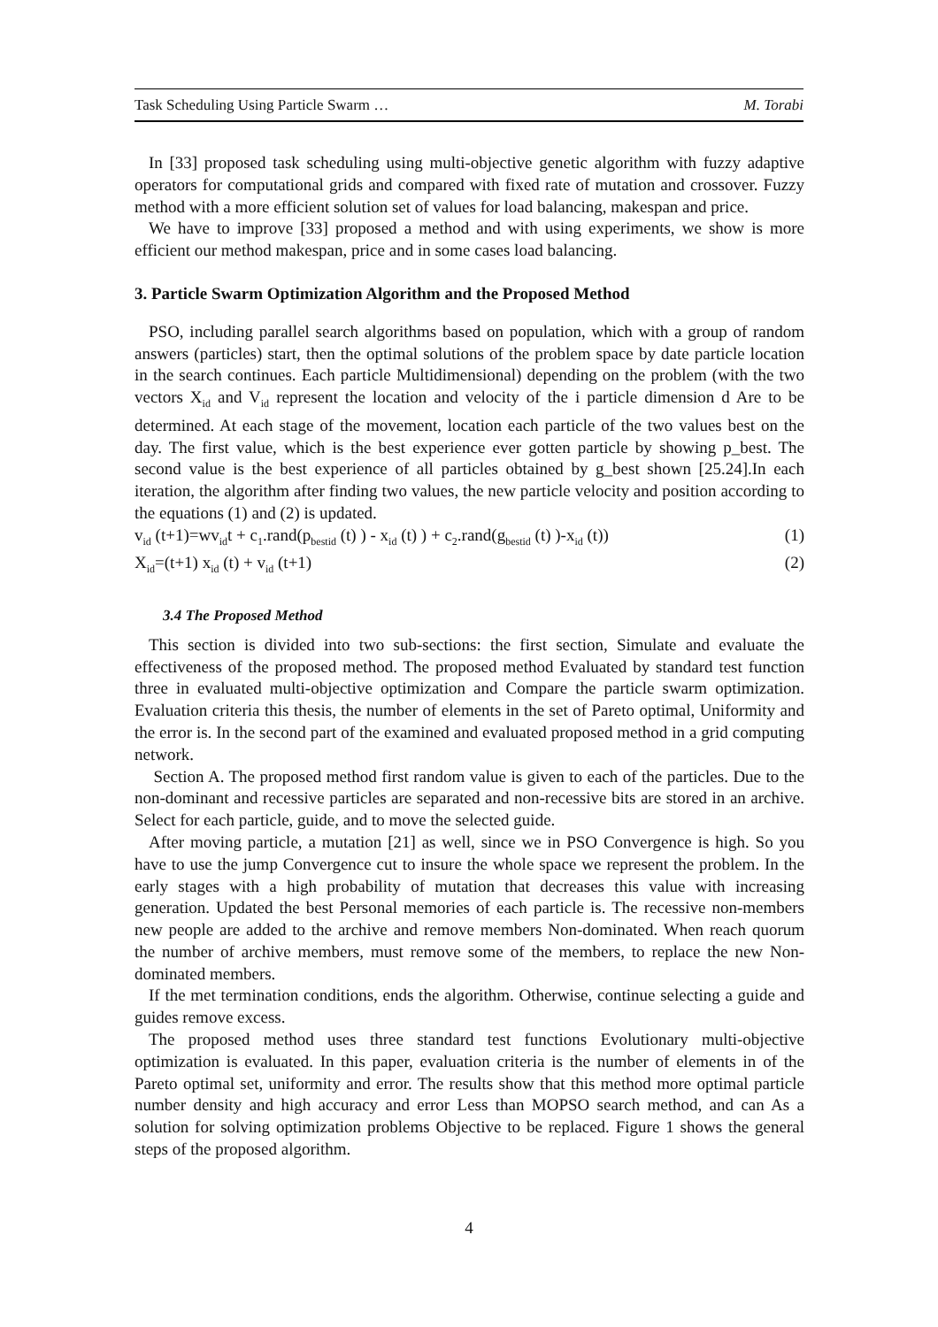Task Scheduling Using Particle Swarm … M. Torabi
In [33] proposed task scheduling using multi-objective genetic algorithm with fuzzy adaptive operators for computational grids and compared with fixed rate of mutation and crossover. Fuzzy method with a more efficient solution set of values for load balancing, makespan and price.
We have to improve [33] proposed a method and with using experiments, we show is more efficient our method makespan, price and in some cases load balancing.
3. Particle Swarm Optimization Algorithm and the Proposed Method
PSO, including parallel search algorithms based on population, which with a group of random answers (particles) start, then the optimal solutions of the problem space by date particle location in the search continues. Each particle Multidimensional) depending on the problem (with the two vectors X<sub>id</sub> and V<sub>id</sub> represent the location and velocity of the i particle dimension d Are to be determined. At each stage of the movement, location each particle of the two values best on the day. The first value, which is the best experience ever gotten particle by showing p_best. The second value is the best experience of all particles obtained by g_best shown [25.24].In each iteration, the algorithm after finding two values, the new particle velocity and position according to the equations (1) and (2) is updated.
v<sub>id</sub> (t+1)=wv<sub>id</sub>t + c<sub>1</sub>.rand(p<sub>bestid</sub> (t) ) - x<sub>id</sub> (t) ) + c<sub>2</sub>.rand(g<sub>bestid</sub> (t) )-x<sub>id</sub> (t)) (1)
X<sub>id</sub>=(t+1) x<sub>id</sub> (t) + v<sub>id</sub> (t+1) (2)
3.4 The Proposed Method
This section is divided into two sub-sections: the first section, Simulate and evaluate the effectiveness of the proposed method. The proposed method Evaluated by standard test function three in evaluated multi-objective optimization and Compare the particle swarm optimization. Evaluation criteria this thesis, the number of elements in the set of Pareto optimal, Uniformity and the error is. In the second part of the examined and evaluated proposed method in a grid computing network.
Section A. The proposed method first random value is given to each of the particles. Due to the non-dominant and recessive particles are separated and non-recessive bits are stored in an archive. Select for each particle, guide, and to move the selected guide.
After moving particle, a mutation [21] as well, since we in PSO Convergence is high. So you have to use the jump Convergence cut to insure the whole space we represent the problem. In the early stages with a high probability of mutation that decreases this value with increasing generation. Updated the best Personal memories of each particle is. The recessive non-members new people are added to the archive and remove members Non-dominated. When reach quorum the number of archive members, must remove some of the members, to replace the new Non-dominated members.
If the met termination conditions, ends the algorithm. Otherwise, continue selecting a guide and guides remove excess.
The proposed method uses three standard test functions Evolutionary multi-objective optimization is evaluated. In this paper, evaluation criteria is the number of elements in of the Pareto optimal set, uniformity and error. The results show that this method more optimal particle number density and high accuracy and error Less than MOPSO search method, and can As a solution for solving optimization problems Objective to be replaced. Figure 1 shows the general steps of the proposed algorithm.
4